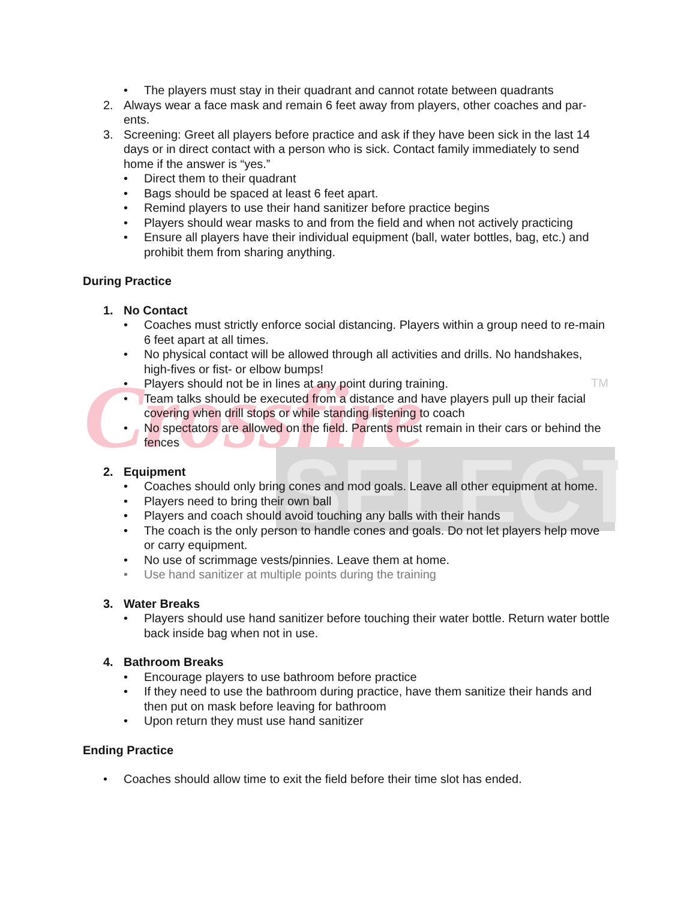Crossfire
TM
SELECT
• The players must stay in their quadrant and cannot rotate between quadrants
2. Always wear a face mask and remain 6 feet away from players, other coaches and par-ents.
3. Screening: Greet all players before practice and ask if they have been sick in the last 14 days or in direct contact with a person who is sick. Contact family immediately to send home if the answer is “yes.”
• Direct them to their quadrant
• Bags should be spaced at least 6 feet apart.
• Remind players to use their hand sanitizer before practice begins
• Players should wear masks to and from the field and when not actively practicing
• Ensure all players have their individual equipment (ball, water bottles, bag, etc.) and prohibit them from sharing anything.
During Practice
1. No Contact
• Coaches must strictly enforce social distancing. Players within a group need to re-main 6 feet apart at all times.
• No physical contact will be allowed through all activities and drills. No handshakes, high-fives or fist- or elbow bumps!
• Players should not be in lines at any point during training.
• Team talks should be executed from a distance and have players pull up their facial covering when drill stops or while standing listening to coach
• No spectators are allowed on the field. Parents must remain in their cars or behind the fences
2. Equipment
• Coaches should only bring cones and mod goals. Leave all other equipment at home.
• Players need to bring their own ball
• Players and coach should avoid touching any balls with their hands
• The coach is the only person to handle cones and goals. Do not let players help move or carry equipment.
• No use of scrimmage vests/pinnies. Leave them at home.
• Use hand sanitizer at multiple points during the training
3. Water Breaks
• Players should use hand sanitizer before touching their water bottle. Return water bottle back inside bag when not in use.
4. Bathroom Breaks
• Encourage players to use bathroom before practice
• If they need to use the bathroom during practice, have them sanitize their hands and then put on mask before leaving for bathroom
• Upon return they must use hand sanitizer
Ending Practice
• Coaches should allow time to exit the field before their time slot has ended.